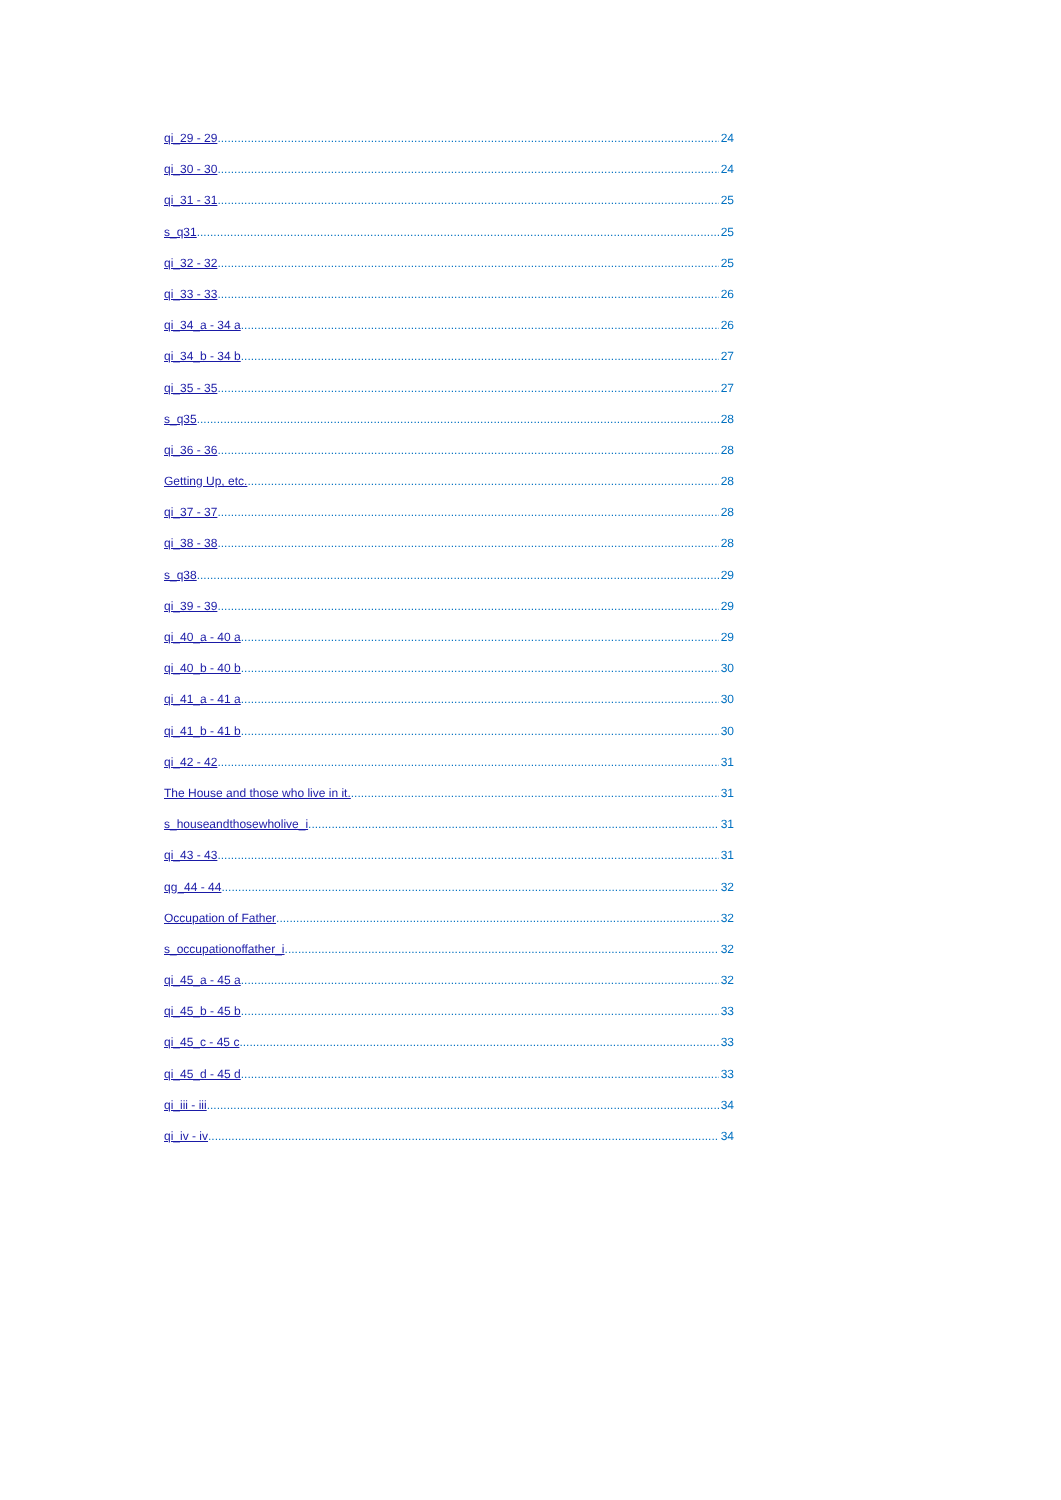qi_29 - 29 24
qi_30 - 30 24
qi_31 - 31 25
s_q31 25
qi_32 - 32 25
qi_33 - 33 26
qi_34_a - 34 a 26
qi_34_b - 34 b 27
qi_35 - 35 27
s_q35 28
qi_36 - 36 28
Getting Up, etc. 28
qi_37 - 37 28
qi_38 - 38 28
s_q38 29
qi_39 - 39 29
qi_40_a - 40 a 29
qi_40_b - 40 b 30
qi_41_a - 41 a 30
qi_41_b - 41 b 30
qi_42 - 42 31
The House and those who live in it. 31
s_houseandthosewholive_i 31
qi_43 - 43 31
qg_44 - 44 32
Occupation of Father 32
s_occupationoffather_i 32
qi_45_a - 45 a 32
qi_45_b - 45 b 33
qi_45_c - 45 c 33
qi_45_d - 45 d 33
qi_iii - iii 34
qi_iv - iv 34